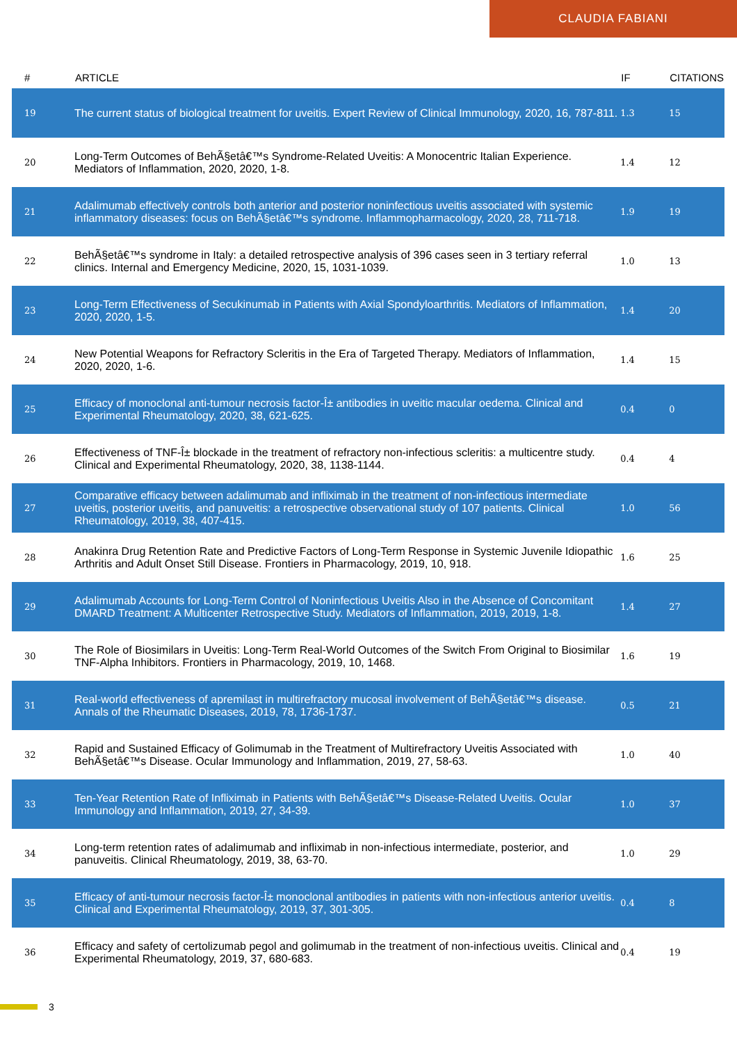CLAUDIA FABIANI
| # | ARTICLE | IF | CITATIONS |
| --- | --- | --- | --- |
| 19 | The current status of biological treatment for uveitis. Expert Review of Clinical Immunology, 2020, 16, 787-811. | 1.3 | 15 |
| 20 | Long-Term Outcomes of BehÃ§etâ€™s Syndrome-Related Uveitis: A Monocentric Italian Experience. Mediators of Inflammation, 2020, 2020, 1-8. | 1.4 | 12 |
| 21 | Adalimumab effectively controls both anterior and posterior noninfectious uveitis associated with systemic inflammatory diseases: focus on BehÃ§etâ€™s syndrome. Inflammopharmacology, 2020, 28, 711-718. | 1.9 | 19 |
| 22 | BehÃ§etâ€™s syndrome in Italy: a detailed retrospective analysis of 396 cases seen in 3 tertiary referral clinics. Internal and Emergency Medicine, 2020, 15, 1031-1039. | 1.0 | 13 |
| 23 | Long-Term Effectiveness of Secukinumab in Patients with Axial Spondyloarthritis. Mediators of Inflammation, 2020, 2020, 1-5. | 1.4 | 20 |
| 24 | New Potential Weapons for Refractory Scleritis in the Era of Targeted Therapy. Mediators of Inflammation, 2020, 2020, 1-6. | 1.4 | 15 |
| 25 | Efficacy of monoclonal anti-tumour necrosis factor-Î± antibodies in uveitic macular oedema. Clinical and Experimental Rheumatology, 2020, 38, 621-625. | 0.4 | 0 |
| 26 | Effectiveness of TNF-Î± blockade in the treatment of refractory non-infectious scleritis: a multicentre study. Clinical and Experimental Rheumatology, 2020, 38, 1138-1144. | 0.4 | 4 |
| 27 | Comparative efficacy between adalimumab and infliximab in the treatment of non-infectious intermediate uveitis, posterior uveitis, and panuveitis: a retrospective observational study of 107 patients. Clinical Rheumatology, 2019, 38, 407-415. | 1.0 | 56 |
| 28 | Anakinra Drug Retention Rate and Predictive Factors of Long-Term Response in Systemic Juvenile Idiopathic Arthritis and Adult Onset Still Disease. Frontiers in Pharmacology, 2019, 10, 918. | 1.6 | 25 |
| 29 | Adalimumab Accounts for Long-Term Control of Noninfectious Uveitis Also in the Absence of Concomitant DMARD Treatment: A Multicenter Retrospective Study. Mediators of Inflammation, 2019, 2019, 1-8. | 1.4 | 27 |
| 30 | The Role of Biosimilars in Uveitis: Long-Term Real-World Outcomes of the Switch From Original to Biosimilar TNF-Alpha Inhibitors. Frontiers in Pharmacology, 2019, 10, 1468. | 1.6 | 19 |
| 31 | Real-world effectiveness of apremilast in multirefractory mucosal involvement of BehÃ§etâ€™s disease. Annals of the Rheumatic Diseases, 2019, 78, 1736-1737. | 0.5 | 21 |
| 32 | Rapid and Sustained Efficacy of Golimumab in the Treatment of Multirefractory Uveitis Associated with BehÃ§etâ€™s Disease. Ocular Immunology and Inflammation, 2019, 27, 58-63. | 1.0 | 40 |
| 33 | Ten-Year Retention Rate of Infliximab in Patients with BehÃ§etâ€™s Disease-Related Uveitis. Ocular Immunology and Inflammation, 2019, 27, 34-39. | 1.0 | 37 |
| 34 | Long-term retention rates of adalimumab and infliximab in non-infectious intermediate, posterior, and panuveitis. Clinical Rheumatology, 2019, 38, 63-70. | 1.0 | 29 |
| 35 | Efficacy of anti-tumour necrosis factor-Î± monoclonal antibodies in patients with non-infectious anterior uveitis. Clinical and Experimental Rheumatology, 2019, 37, 301-305. | 0.4 | 8 |
| 36 | Efficacy and safety of certolizumab pegol and golimumab in the treatment of non-infectious uveitis. Clinical and Experimental Rheumatology, 2019, 37, 680-683. | 0.4 | 19 |
3